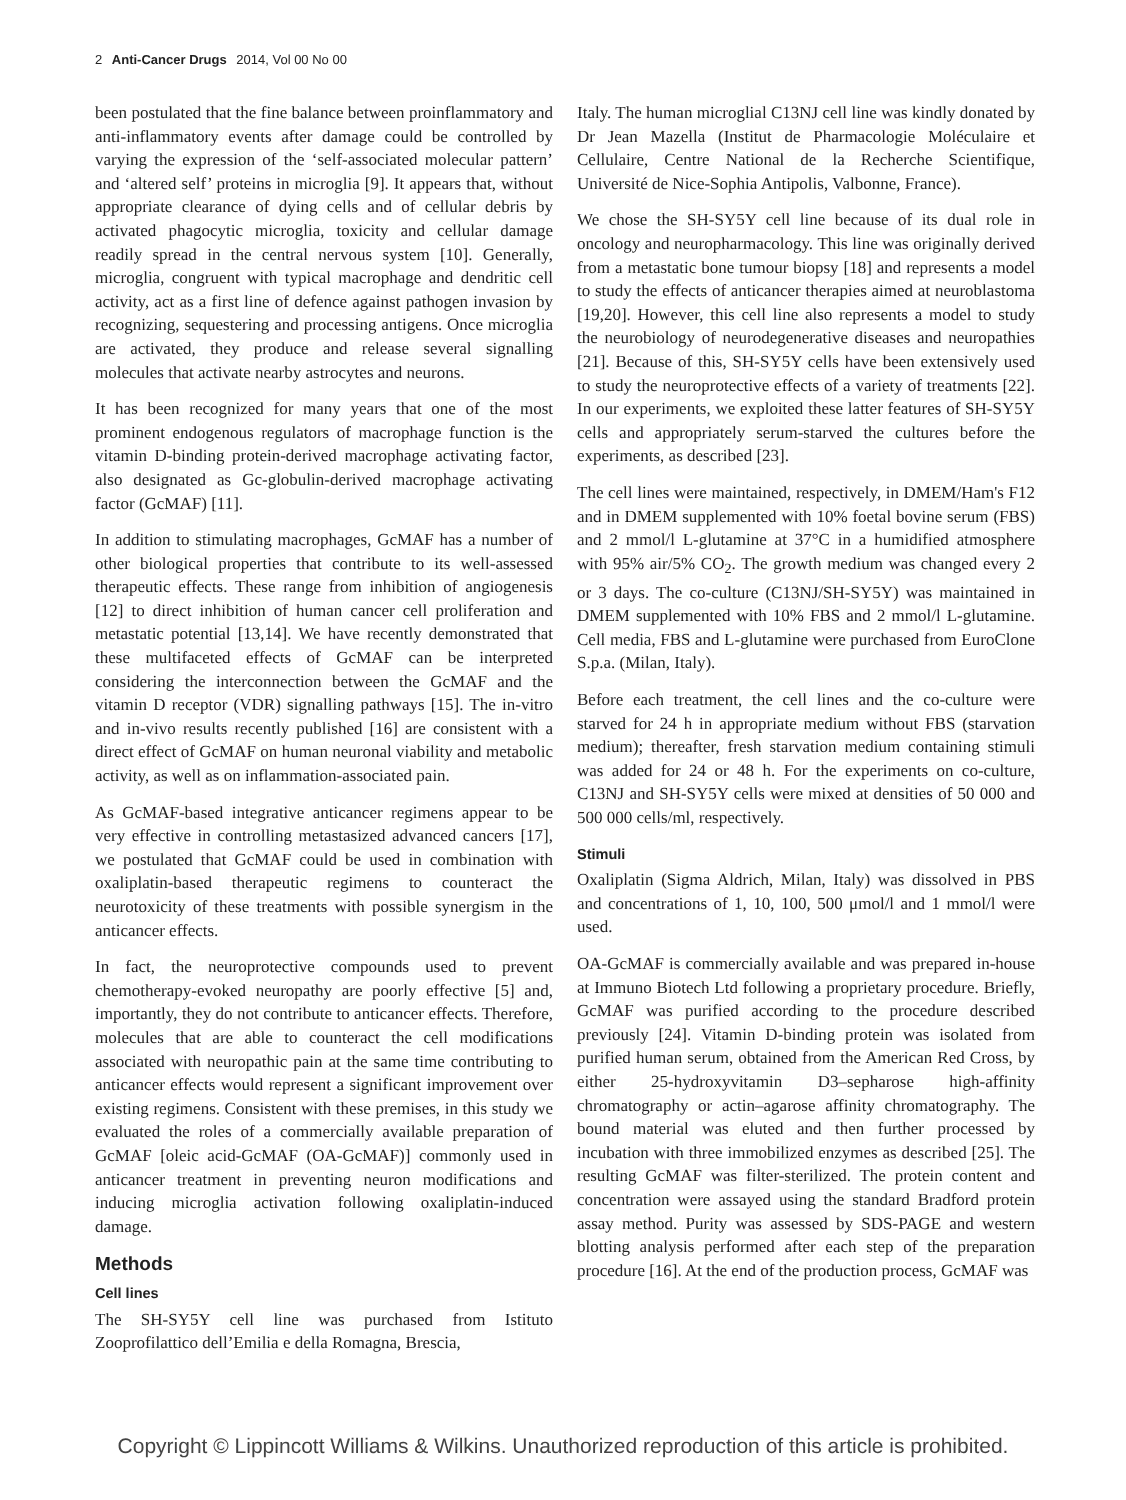2 Anti-Cancer Drugs 2014, Vol 00 No 00
been postulated that the fine balance between proinflammatory and anti-inflammatory events after damage could be controlled by varying the expression of the ‘self-associated molecular pattern’ and ‘altered self’ proteins in microglia [9]. It appears that, without appropriate clearance of dying cells and of cellular debris by activated phagocytic microglia, toxicity and cellular damage readily spread in the central nervous system [10]. Generally, microglia, congruent with typical macrophage and dendritic cell activity, act as a first line of defence against pathogen invasion by recognizing, sequestering and processing antigens. Once microglia are activated, they produce and release several signalling molecules that activate nearby astrocytes and neurons.
It has been recognized for many years that one of the most prominent endogenous regulators of macrophage function is the vitamin D-binding protein-derived macrophage activating factor, also designated as Gc-globulin-derived macrophage activating factor (GcMAF) [11].
In addition to stimulating macrophages, GcMAF has a number of other biological properties that contribute to its well-assessed therapeutic effects. These range from inhibition of angiogenesis [12] to direct inhibition of human cancer cell proliferation and metastatic potential [13,14]. We have recently demonstrated that these multifaceted effects of GcMAF can be interpreted considering the interconnection between the GcMAF and the vitamin D receptor (VDR) signalling pathways [15]. The in-vitro and in-vivo results recently published [16] are consistent with a direct effect of GcMAF on human neuronal viability and metabolic activity, as well as on inflammation-associated pain.
As GcMAF-based integrative anticancer regimens appear to be very effective in controlling metastasized advanced cancers [17], we postulated that GcMAF could be used in combination with oxaliplatin-based therapeutic regimens to counteract the neurotoxicity of these treatments with possible synergism in the anticancer effects.
In fact, the neuroprotective compounds used to prevent chemotherapy-evoked neuropathy are poorly effective [5] and, importantly, they do not contribute to anticancer effects. Therefore, molecules that are able to counteract the cell modifications associated with neuropathic pain at the same time contributing to anticancer effects would represent a significant improvement over existing regimens. Consistent with these premises, in this study we evaluated the roles of a commercially available preparation of GcMAF [oleic acid-GcMAF (OA-GcMAF)] commonly used in anticancer treatment in preventing neuron modifications and inducing microglia activation following oxaliplatin-induced damage.
Methods
Cell lines
The SH-SY5Y cell line was purchased from Istituto Zooprofilattico dell’Emilia e della Romagna, Brescia,
Italy. The human microglial C13NJ cell line was kindly donated by Dr Jean Mazella (Institut de Pharmacologie Moléculaire et Cellulaire, Centre National de la Recherche Scientifique, Université de Nice-Sophia Antipolis, Valbonne, France).
We chose the SH-SY5Y cell line because of its dual role in oncology and neuropharmacology. This line was originally derived from a metastatic bone tumour biopsy [18] and represents a model to study the effects of anticancer therapies aimed at neuroblastoma [19,20]. However, this cell line also represents a model to study the neurobiology of neurodegenerative diseases and neuropathies [21]. Because of this, SH-SY5Y cells have been extensively used to study the neuroprotective effects of a variety of treatments [22]. In our experiments, we exploited these latter features of SH-SY5Y cells and appropriately serum-starved the cultures before the experiments, as described [23].
The cell lines were maintained, respectively, in DMEM/Ham's F12 and in DMEM supplemented with 10% foetal bovine serum (FBS) and 2 mmol/l L-glutamine at 37°C in a humidified atmosphere with 95% air/5% CO<sub>2</sub>. The growth medium was changed every 2 or 3 days. The co-culture (C13NJ/SH-SY5Y) was maintained in DMEM supplemented with 10% FBS and 2 mmol/l L-glutamine. Cell media, FBS and L-glutamine were purchased from EuroClone S.p.a. (Milan, Italy).
Before each treatment, the cell lines and the co-culture were starved for 24 h in appropriate medium without FBS (starvation medium); thereafter, fresh starvation medium containing stimuli was added for 24 or 48 h. For the experiments on co-culture, C13NJ and SH-SY5Y cells were mixed at densities of 50 000 and 500 000 cells/ml, respectively.
Stimuli
Oxaliplatin (Sigma Aldrich, Milan, Italy) was dissolved in PBS and concentrations of 1, 10, 100, 500 μmol/l and 1 mmol/l were used.
OA-GcMAF is commercially available and was prepared in-house at Immuno Biotech Ltd following a proprietary procedure. Briefly, GcMAF was purified according to the procedure described previously [24]. Vitamin D-binding protein was isolated from purified human serum, obtained from the American Red Cross, by either 25-hydroxyvitamin D3–sepharose high-affinity chromatography or actin–agarose affinity chromatography. The bound material was eluted and then further processed by incubation with three immobilized enzymes as described [25]. The resulting GcMAF was filter-sterilized. The protein content and concentration were assayed using the standard Bradford protein assay method. Purity was assessed by SDS-PAGE and western blotting analysis performed after each step of the preparation procedure [16]. At the end of the production process, GcMAF was
Copyright © Lippincott Williams & Wilkins. Unauthorized reproduction of this article is prohibited.